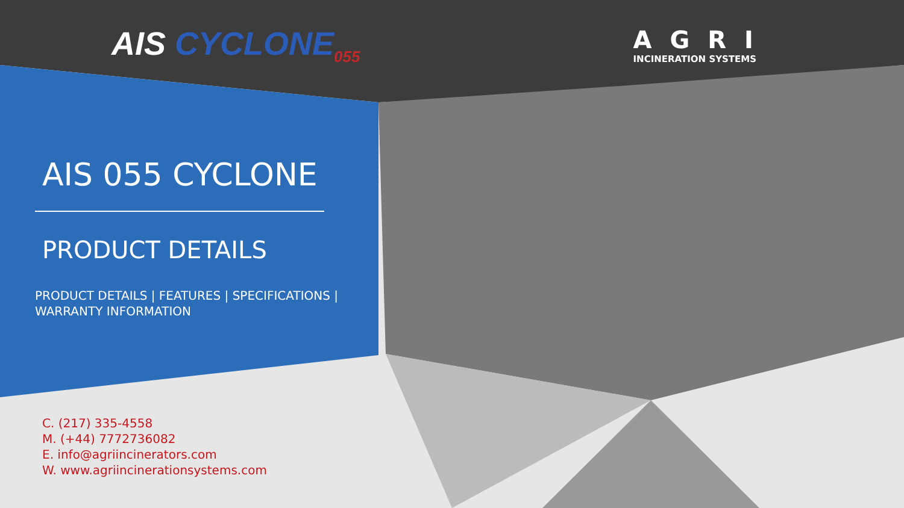AIS CYCLONE<sub>055</sub>
AGRI
INCINERATION SYSTEMS
AIS 055 CYCLONE
PRODUCT DETAILS
PRODUCT DETAILS | FEATURES | SPECIFICATIONS |
WARRANTY INFORMATION
C. (217) 335-4558
M. (+44) 7772736082
E. info@agriincinerators.com
W. www.agriincinerationsystems.com